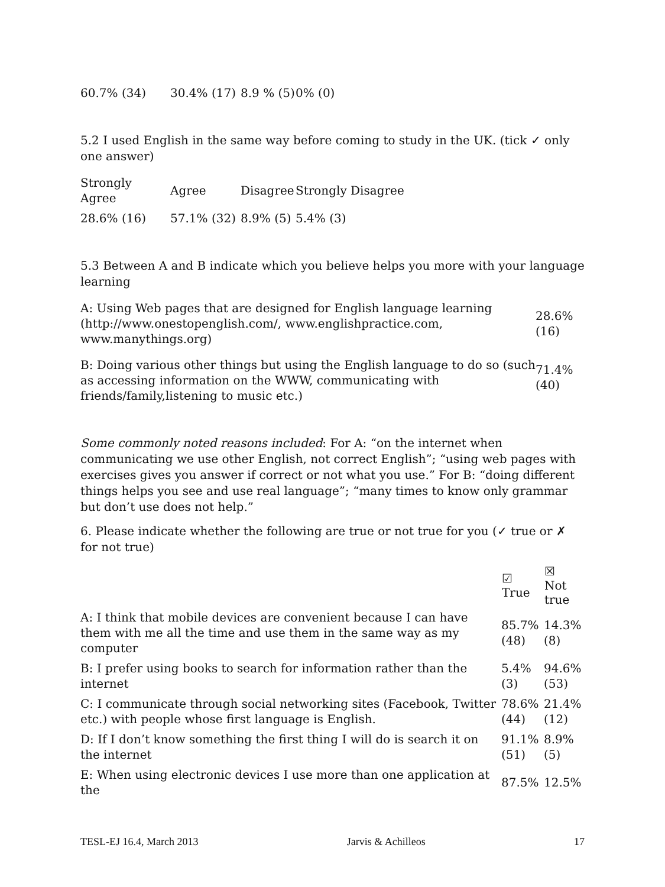| 60.7% (34) | 30.4% (17) | 8.9 % (5) | 0% (0) |
5.2 I used English in the same way before coming to study in the UK. (tick ✓ only one answer)
| Strongly Agree | Agree | Disagree | Strongly Disagree |
| 28.6% (16) | 57.1% (32) | 8.9% (5) | 5.4% (3) |
5.3 Between A and B indicate which you believe helps you more with your language learning
| A: Using Web pages that are designed for English language learning ( http://www.onestopenglish.com/ , www.englishpractice.com , www.manythings.org ) | 28.6% (16) |
| B: Doing various other things but using the English language to do so (such as accessing information on the WWW, communicating with friends/family,listening to music etc.) | 71.4% (40) |
Some commonly noted reasons included: For A: “on the internet when communicating we use other English, not correct English”; “using web pages with exercises gives you answer if correct or not what you use.” For B: “doing different things helps you see and use real language”; “many times to know only grammar but don’t use does not help.”
6. Please indicate whether the following are true or not true for you (✓ true or ✗ for not true)
| | ☑ True | ☒ Not true |
| --- | --- | --- |
| A: I think that mobile devices are convenient because I can have them with me all the time and use them in the same way as my computer | 85.7% (48) | 14.3% (8) |
| B: I prefer using books to search for information rather than the internet | 5.4% (3) | 94.6% (53) |
| C: I communicate through social networking sites (Facebook, Twitter etc.) with people whose first language is English. | 78.6% (44) | 21.4% (12) |
| D: If I don’t know something the first thing I will do is search it on the internet | 91.1% (51) | 8.9% (5) |
| E: When using electronic devices I use more than one application at the | 87.5% | 12.5% |
TESL-EJ 16.4, March 2013 Jarvis & Achilleos 17